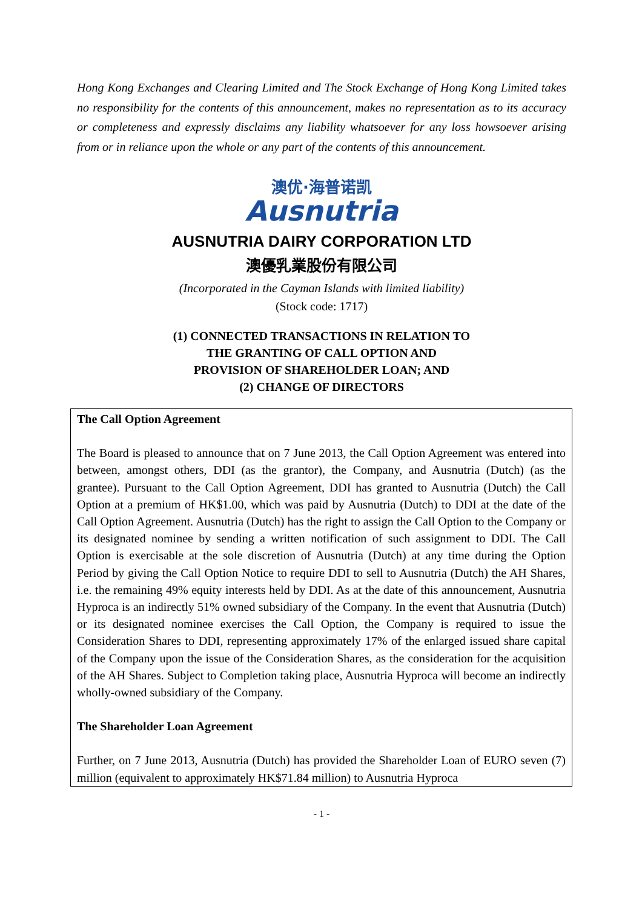Hong Kong Exchanges and Clearing Limited and The Stock Exchange of Hong Kong Limited takes no responsibility for the contents of this announcement, makes no representation as to its accuracy or completeness and expressly disclaims any liability whatsoever for any loss howsoever arising from or in reliance upon the whole or any part of the contents of this announcement.
澳优·海普诺凯
Ausnutria
AUSNUTRIA DAIRY CORPORATION LTD
澳優乳業股份有限公司
(Incorporated in the Cayman Islands with limited liability)
(Stock code: 1717)
(1) CONNECTED TRANSACTIONS IN RELATION TO
THE GRANTING OF CALL OPTION AND
PROVISION OF SHAREHOLDER LOAN; AND
(2) CHANGE OF DIRECTORS
The Call Option Agreement
The Board is pleased to announce that on 7 June 2013, the Call Option Agreement was entered into between, amongst others, DDI (as the grantor), the Company, and Ausnutria (Dutch) (as the grantee). Pursuant to the Call Option Agreement, DDI has granted to Ausnutria (Dutch) the Call Option at a premium of HK$1.00, which was paid by Ausnutria (Dutch) to DDI at the date of the Call Option Agreement. Ausnutria (Dutch) has the right to assign the Call Option to the Company or its designated nominee by sending a written notification of such assignment to DDI. The Call Option is exercisable at the sole discretion of Ausnutria (Dutch) at any time during the Option Period by giving the Call Option Notice to require DDI to sell to Ausnutria (Dutch) the AH Shares, i.e. the remaining 49% equity interests held by DDI. As at the date of this announcement, Ausnutria Hyproca is an indirectly 51% owned subsidiary of the Company. In the event that Ausnutria (Dutch) or its designated nominee exercises the Call Option, the Company is required to issue the Consideration Shares to DDI, representing approximately 17% of the enlarged issued share capital of the Company upon the issue of the Consideration Shares, as the consideration for the acquisition of the AH Shares. Subject to Completion taking place, Ausnutria Hyproca will become an indirectly wholly-owned subsidiary of the Company.
The Shareholder Loan Agreement
Further, on 7 June 2013, Ausnutria (Dutch) has provided the Shareholder Loan of EURO seven (7) million (equivalent to approximately HK$71.84 million) to Ausnutria Hyproca
- 1 -